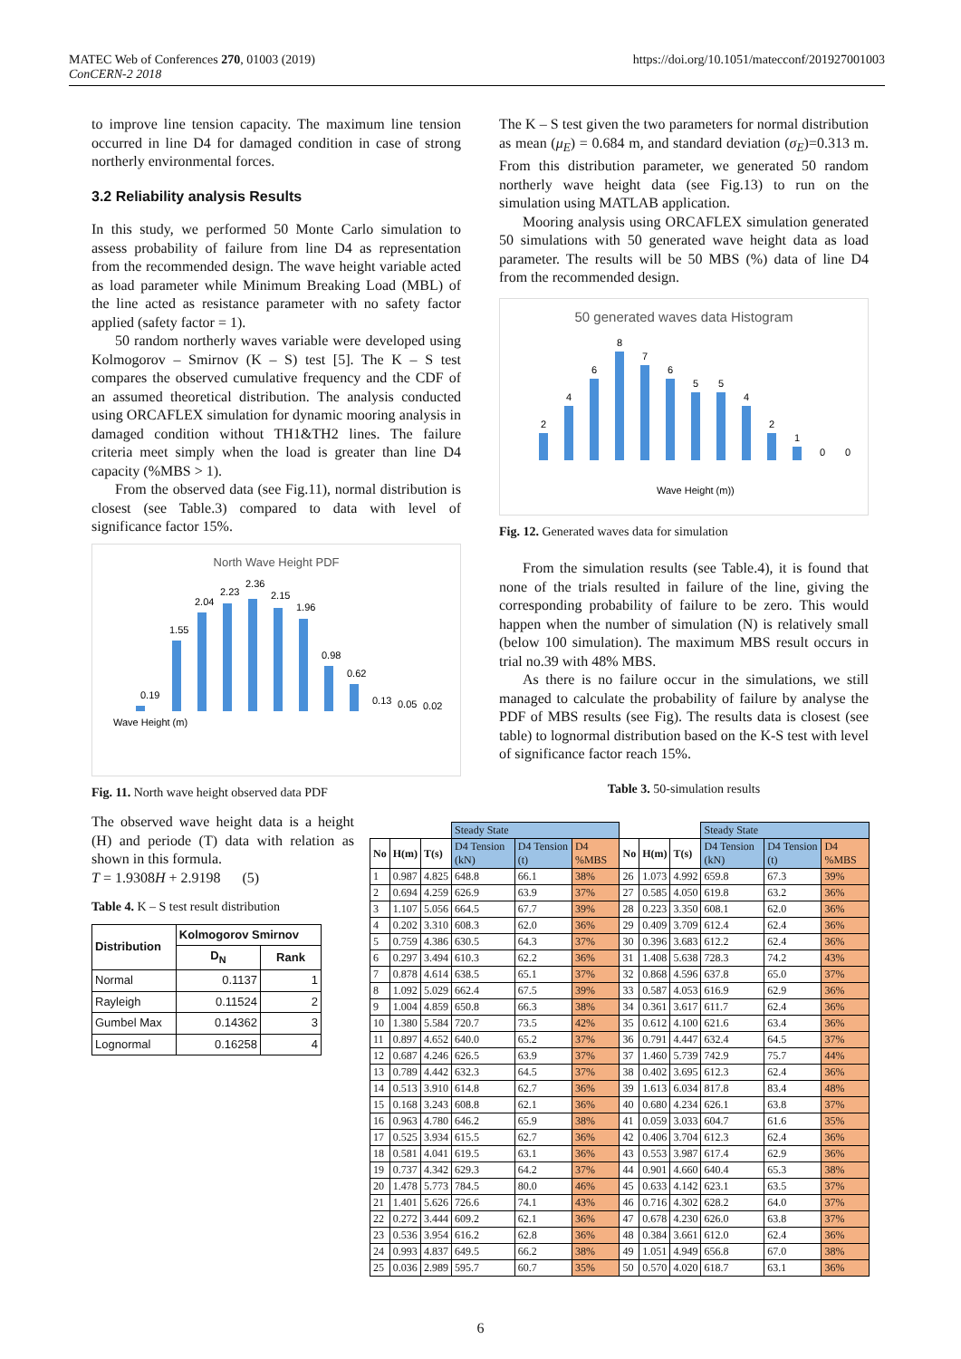MATEC Web of Conferences 270, 01003 (2019)
ConCERN-2 2018
https://doi.org/10.1051/matecconf/201927001003
to improve line tension capacity. The maximum line tension occurred in line D4 for damaged condition in case of strong northerly environmental forces.
3.2 Reliability analysis Results
In this study, we performed 50 Monte Carlo simulation to assess probability of failure from line D4 as representation from the recommended design. The wave height variable acted as load parameter while Minimum Breaking Load (MBL) of the line acted as resistance parameter with no safety factor applied (safety factor = 1).
50 random northerly waves variable were developed using Kolmogorov – Smirnov (K – S) test [5]. The K – S test compares the observed cumulative frequency and the CDF of an assumed theoretical distribution. The analysis conducted using ORCAFLEX simulation for dynamic mooring analysis in damaged condition without TH1&TH2 lines. The failure criteria meet simply when the load is greater than line D4 capacity (%MBS > 1).
From the observed data (see Fig.11), normal distribution is closest (see Table.3) compared to data with level of significance factor 15%.
North Wave Height PDF
0.19
1.55
2.04
2.23
2.36
2.15
1.96
0.98
0.62
0.13
0.05
0.02
Wave Height (m)
Fig. 11. North wave height observed data PDF
The observed wave height data is a height (H) and periode (T) data with relation as shown in this formula.
T = 1.9308H + 2.9198 (5)
Table 4. K – S test result distribution
| Distribution | Kolmogorov Smirnov | |
| --- | --- | --- |
| | D<sub>N</sub> | Rank |
| Normal | 0.1137 | 1 |
| Rayleigh | 0.11524 | 2 |
| Gumbel Max | 0.14362 | 3 |
| Lognormal | 0.16258 | 4 |
The K – S test given the two parameters for normal distribution as mean (μ<sub>E</sub>) = 0.684 m, and standard deviation (σ<sub>E</sub>)=0.313 m. From this distribution parameter, we generated 50 random northerly wave height data (see Fig.13) to run on the simulation using MATLAB application.
Mooring analysis using ORCAFLEX simulation generated 50 simulations with 50 generated wave height data as load parameter. The results will be 50 MBS (%) data of line D4 from the recommended design.
50 generated waves data Histogram
2
4
6
8
7
6
5
5
4
2
1
0
0
Wave Height (m))
Fig. 12. Generated waves data for simulation
From the simulation results (see Table.4), it is found that none of the trials resulted in failure of the line, giving the corresponding probability of failure to be zero. This would happen when the number of simulation (N) is relatively small (below 100 simulation). The maximum MBS result occurs in trial no.39 with 48% MBS.
As there is no failure occur in the simulations, we still managed to calculate the probability of failure by analyse the PDF of MBS results (see Fig). The results data is closest (see table) to lognormal distribution based on the K-S test with level of significance factor reach 15%.
Table 3. 50-simulation results
| | | | Steady State | | | | | | Steady State | | |
| No | H(m) | T(s) | D4 Tension (kN) | D4 Tension (t) | D4 %MBS | No | H(m) | T(s) | D4 Tension (kN) | D4 Tension (t) | D4 %MBS |
| 1 | 0.987 | 4.825 | 648.8 | 66.1 | 38% | 26 | 1.073 | 4.992 | 659.8 | 67.3 | 39% |
| 2 | 0.694 | 4.259 | 626.9 | 63.9 | 37% | 27 | 0.585 | 4.050 | 619.8 | 63.2 | 36% |
| 3 | 1.107 | 5.056 | 664.5 | 67.7 | 39% | 28 | 0.223 | 3.350 | 608.1 | 62.0 | 36% |
| 4 | 0.202 | 3.310 | 608.3 | 62.0 | 36% | 29 | 0.409 | 3.709 | 612.4 | 62.4 | 36% |
| 5 | 0.759 | 4.386 | 630.5 | 64.3 | 37% | 30 | 0.396 | 3.683 | 612.2 | 62.4 | 36% |
| 6 | 0.297 | 3.494 | 610.3 | 62.2 | 36% | 31 | 1.408 | 5.638 | 728.3 | 74.2 | 43% |
| 7 | 0.878 | 4.614 | 638.5 | 65.1 | 37% | 32 | 0.868 | 4.596 | 637.8 | 65.0 | 37% |
| 8 | 1.092 | 5.029 | 662.4 | 67.5 | 39% | 33 | 0.587 | 4.053 | 616.9 | 62.9 | 36% |
| 9 | 1.004 | 4.859 | 650.8 | 66.3 | 38% | 34 | 0.361 | 3.617 | 611.7 | 62.4 | 36% |
| 10 | 1.380 | 5.584 | 720.7 | 73.5 | 42% | 35 | 0.612 | 4.100 | 621.6 | 63.4 | 36% |
| 11 | 0.897 | 4.652 | 640.0 | 65.2 | 37% | 36 | 0.791 | 4.447 | 632.4 | 64.5 | 37% |
| 12 | 0.687 | 4.246 | 626.5 | 63.9 | 37% | 37 | 1.460 | 5.739 | 742.9 | 75.7 | 44% |
| 13 | 0.789 | 4.442 | 632.3 | 64.5 | 37% | 38 | 0.402 | 3.695 | 612.3 | 62.4 | 36% |
| 14 | 0.513 | 3.910 | 614.8 | 62.7 | 36% | 39 | 1.613 | 6.034 | 817.8 | 83.4 | 48% |
| 15 | 0.168 | 3.243 | 608.8 | 62.1 | 36% | 40 | 0.680 | 4.234 | 626.1 | 63.8 | 37% |
| 16 | 0.963 | 4.780 | 646.2 | 65.9 | 38% | 41 | 0.059 | 3.033 | 604.7 | 61.6 | 35% |
| 17 | 0.525 | 3.934 | 615.5 | 62.7 | 36% | 42 | 0.406 | 3.704 | 612.3 | 62.4 | 36% |
| 18 | 0.581 | 4.041 | 619.5 | 63.1 | 36% | 43 | 0.553 | 3.987 | 617.4 | 62.9 | 36% |
| 19 | 0.737 | 4.342 | 629.3 | 64.2 | 37% | 44 | 0.901 | 4.660 | 640.4 | 65.3 | 38% |
| 20 | 1.478 | 5.773 | 784.5 | 80.0 | 46% | 45 | 0.633 | 4.142 | 623.1 | 63.5 | 37% |
| 21 | 1.401 | 5.626 | 726.6 | 74.1 | 43% | 46 | 0.716 | 4.302 | 628.2 | 64.0 | 37% |
| 22 | 0.272 | 3.444 | 609.2 | 62.1 | 36% | 47 | 0.678 | 4.230 | 626.0 | 63.8 | 37% |
| 23 | 0.536 | 3.954 | 616.2 | 62.8 | 36% | 48 | 0.384 | 3.661 | 612.0 | 62.4 | 36% |
| 24 | 0.993 | 4.837 | 649.5 | 66.2 | 38% | 49 | 1.051 | 4.949 | 656.8 | 67.0 | 38% |
| 25 | 0.036 | 2.989 | 595.7 | 60.7 | 35% | 50 | 0.570 | 4.020 | 618.7 | 63.1 | 36% |
6